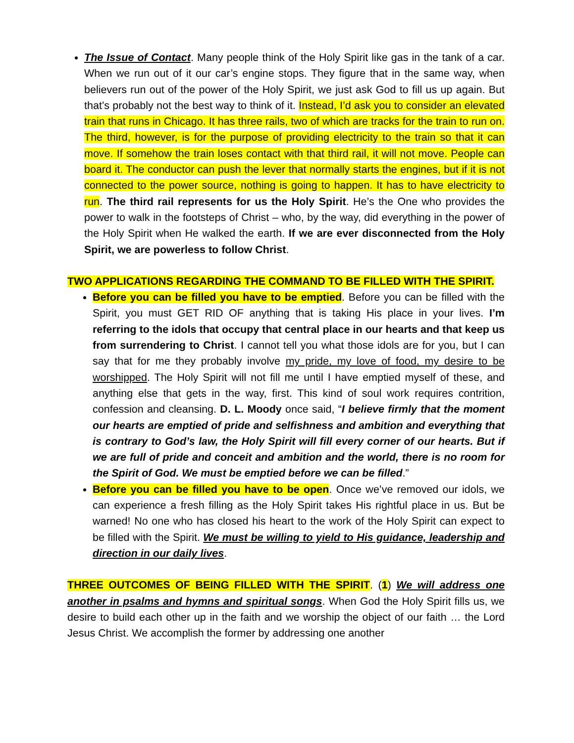The Issue of Contact. Many people think of the Holy Spirit like gas in the tank of a car. When we run out of it our car’s engine stops. They figure that in the same way, when believers run out of the power of the Holy Spirit, we just ask God to fill us up again. But that’s probably not the best way to think of it. Instead, I’d ask you to consider an elevated train that runs in Chicago. It has three rails, two of which are tracks for the train to run on. The third, however, is for the purpose of providing electricity to the train so that it can move. If somehow the train loses contact with that third rail, it will not move. People can board it. The conductor can push the lever that normally starts the engines, but if it is not connected to the power source, nothing is going to happen. It has to have electricity to run. The third rail represents for us the Holy Spirit. He’s the One who provides the power to walk in the footsteps of Christ – who, by the way, did everything in the power of the Holy Spirit when He walked the earth. If we are ever disconnected from the Holy Spirit, we are powerless to follow Christ.
TWO APPLICATIONS REGARDING THE COMMAND TO BE FILLED WITH THE SPIRIT.
Before you can be filled you have to be emptied. Before you can be filled with the Spirit, you must GET RID OF anything that is taking His place in your lives. I’m referring to the idols that occupy that central place in our hearts and that keep us from surrendering to Christ. I cannot tell you what those idols are for you, but I can say that for me they probably involve my pride, my love of food, my desire to be worshipped. The Holy Spirit will not fill me until I have emptied myself of these, and anything else that gets in the way, first. This kind of soul work requires contrition, confession and cleansing. D. L. Moody once said, “I believe firmly that the moment our hearts are emptied of pride and selfishness and ambition and everything that is contrary to God’s law, the Holy Spirit will fill every corner of our hearts. But if we are full of pride and conceit and ambition and the world, there is no room for the Spirit of God. We must be emptied before we can be filled.”
Before you can be filled you have to be open. Once we’ve removed our idols, we can experience a fresh filling as the Holy Spirit takes His rightful place in us. But be warned! No one who has closed his heart to the work of the Holy Spirit can expect to be filled with the Spirit. We must be willing to yield to His guidance, leadership and direction in our daily lives.
THREE OUTCOMES OF BEING FILLED WITH THE SPIRIT. (1) We will address one another in psalms and hymns and spiritual songs. When God the Holy Spirit fills us, we desire to build each other up in the faith and we worship the object of our faith … the Lord Jesus Christ. We accomplish the former by addressing one another